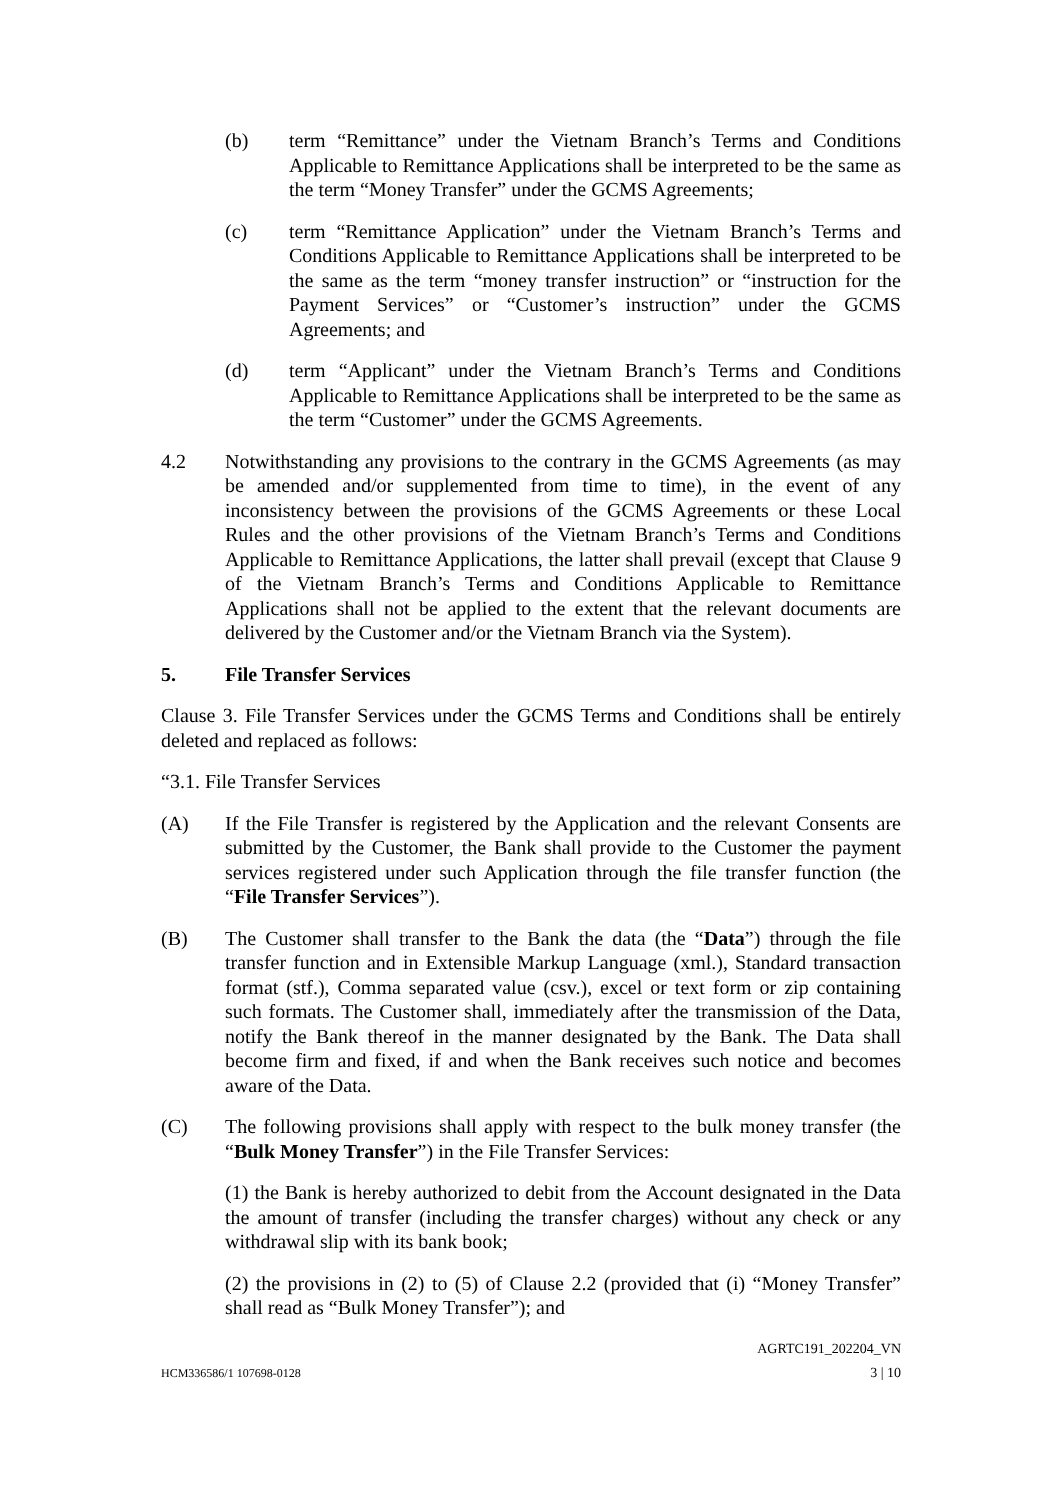(b) term “Remittance” under the Vietnam Branch’s Terms and Conditions Applicable to Remittance Applications shall be interpreted to be the same as the term “Money Transfer” under the GCMS Agreements;
(c) term “Remittance Application” under the Vietnam Branch’s Terms and Conditions Applicable to Remittance Applications shall be interpreted to be the same as the term “money transfer instruction” or “instruction for the Payment Services” or “Customer’s instruction” under the GCMS Agreements; and
(d) term “Applicant” under the Vietnam Branch’s Terms and Conditions Applicable to Remittance Applications shall be interpreted to be the same as the term “Customer” under the GCMS Agreements.
4.2 Notwithstanding any provisions to the contrary in the GCMS Agreements (as may be amended and/or supplemented from time to time), in the event of any inconsistency between the provisions of the GCMS Agreements or these Local Rules and the other provisions of the Vietnam Branch’s Terms and Conditions Applicable to Remittance Applications, the latter shall prevail (except that Clause 9 of the Vietnam Branch’s Terms and Conditions Applicable to Remittance Applications shall not be applied to the extent that the relevant documents are delivered by the Customer and/or the Vietnam Branch via the System).
5. File Transfer Services
Clause 3. File Transfer Services under the GCMS Terms and Conditions shall be entirely deleted and replaced as follows:
“3.1. File Transfer Services
(A) If the File Transfer is registered by the Application and the relevant Consents are submitted by the Customer, the Bank shall provide to the Customer the payment services registered under such Application through the file transfer function (the “File Transfer Services”).
(B) The Customer shall transfer to the Bank the data (the “Data”) through the file transfer function and in Extensible Markup Language (xml.), Standard transaction format (stf.), Comma separated value (csv.), excel or text form or zip containing such formats. The Customer shall, immediately after the transmission of the Data, notify the Bank thereof in the manner designated by the Bank. The Data shall become firm and fixed, if and when the Bank receives such notice and becomes aware of the Data.
(C) The following provisions shall apply with respect to the bulk money transfer (the “Bulk Money Transfer”) in the File Transfer Services:
(1) the Bank is hereby authorized to debit from the Account designated in the Data the amount of transfer (including the transfer charges) without any check or any withdrawal slip with its bank book;
(2) the provisions in (2) to (5) of Clause 2.2 (provided that (i) “Money Transfer” shall read as “Bulk Money Transfer”); and
AGRTC191_202204_VN
HCM336586/1 107698-0128 3 | 10